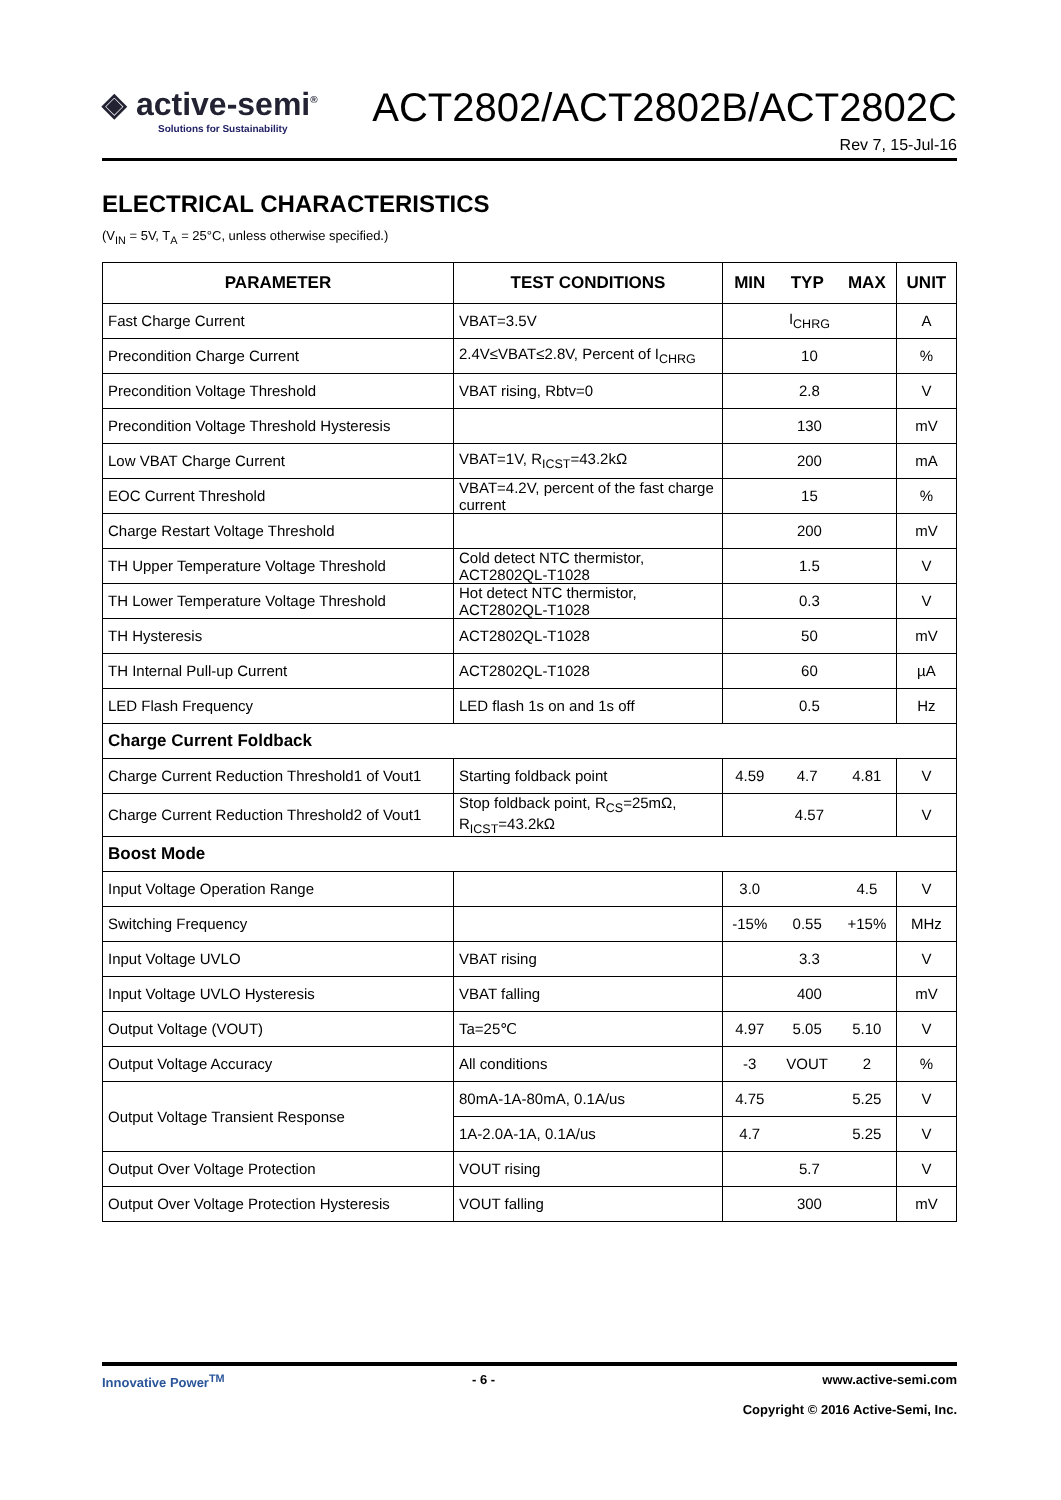◈ active-semi<sup>®</sup>
Solutions for Sustainability
ACT2802/ACT2802B/ACT2802C
Rev 7, 15-Jul-16
ELECTRICAL CHARACTERISTICS
(V<sub>IN</sub> = 5V, T<sub>A</sub> = 25°C, unless otherwise specified.)
| PARAMETER | TEST CONDITIONS | MIN | TYP | MAX | UNIT |
| --- | --- | --- | --- | --- | --- |
| Fast Charge Current | VBAT=3.5V | I<sub>CHRG</sub> | | | A |
| Precondition Charge Current | 2.4V≤VBAT≤2.8V, Percent of I<sub>CHRG</sub> | 10 | | | % |
| Precondition Voltage Threshold | VBAT rising, Rbtv=0 | 2.8 | | | V |
| Precondition Voltage Threshold Hysteresis | | 130 | | | mV |
| Low VBAT Charge Current | VBAT=1V, R<sub>ICST</sub>=43.2kΩ | 200 | | | mA |
| EOC Current Threshold | VBAT=4.2V, percent of the fast charge current | 15 | | | % |
| Charge Restart Voltage Threshold | | 200 | | | mV |
| TH Upper Temperature Voltage Threshold | Cold detect NTC thermistor, ACT2802QL-T1028 | 1.5 | | | V |
| TH Lower Temperature Voltage Threshold | Hot detect NTC thermistor, ACT2802QL-T1028 | 0.3 | | | V |
| TH Hysteresis | ACT2802QL-T1028 | 50 | | | mV |
| TH Internal Pull-up Current | ACT2802QL-T1028 | 60 | | | µA |
| LED Flash Frequency | LED flash 1s on and 1s off | 0.5 | | | Hz |
| Charge Current Foldback | | | | | |
| Charge Current Reduction Threshold1 of Vout1 | Starting foldback point | 4.59 | 4.7 | 4.81 | V |
| Charge Current Reduction Threshold2 of Vout1 | Stop foldback point, R<sub>CS</sub>=25mΩ, R<sub>ICST</sub>=43.2kΩ | 4.57 | | | V |
| Boost Mode | | | | | |
| Input Voltage Operation Range | | 3.0 | | 4.5 | V |
| Switching Frequency | | -15% | 0.55 | +15% | MHz |
| Input Voltage UVLO | VBAT rising | 3.3 | | | V |
| Input Voltage UVLO Hysteresis | VBAT falling | 400 | | | mV |
| Output Voltage (VOUT) | Ta=25℃ | 4.97 | 5.05 | 5.10 | V |
| Output Voltage Accuracy | All conditions | -3 | VOUT | 2 | % |
| Output Voltage Transient Response | 80mA-1A-80mA, 0.1A/us | 4.75 | | 5.25 | V |
| | 1A-2.0A-1A, 0.1A/us | 4.7 | | 5.25 | V |
| Output Over Voltage Protection | VOUT rising | 5.7 | | | V |
| Output Over Voltage Protection Hysteresis | VOUT falling | 300 | | | mV |
Innovative Power<sup>TM</sup> - 6 - www.active-semi.com
Copyright © 2016 Active-Semi, Inc.